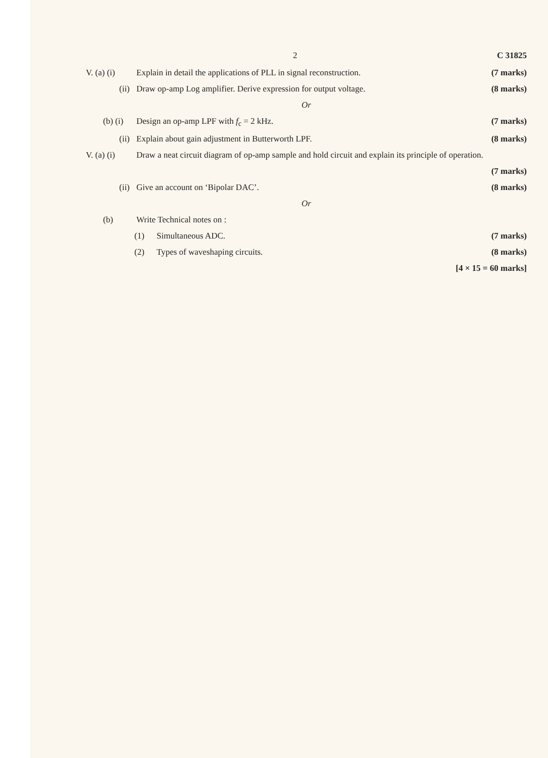2 C 31825
V. (a) (i) Explain in detail the applications of PLL in signal reconstruction. (7 marks)
(ii) Draw op-amp Log amplifier. Derive expression for output voltage. (8 marks)
Or
(b) (i) Design an op-amp LPF with f<sub>c</sub> = 2 kHz. (7 marks)
(ii) Explain about gain adjustment in Butterworth LPF. (8 marks)
V. (a) (i) Draw a neat circuit diagram of op-amp sample and hold circuit and explain its principle of operation.
(7 marks)
(ii) Give an account on ‘Bipolar DAC’. (8 marks)
Or
(b) Write Technical notes on :
(1) Simultaneous ADC. (7 marks)
(2) Types of waveshaping circuits. (8 marks)
[4 × 15 = 60 marks]